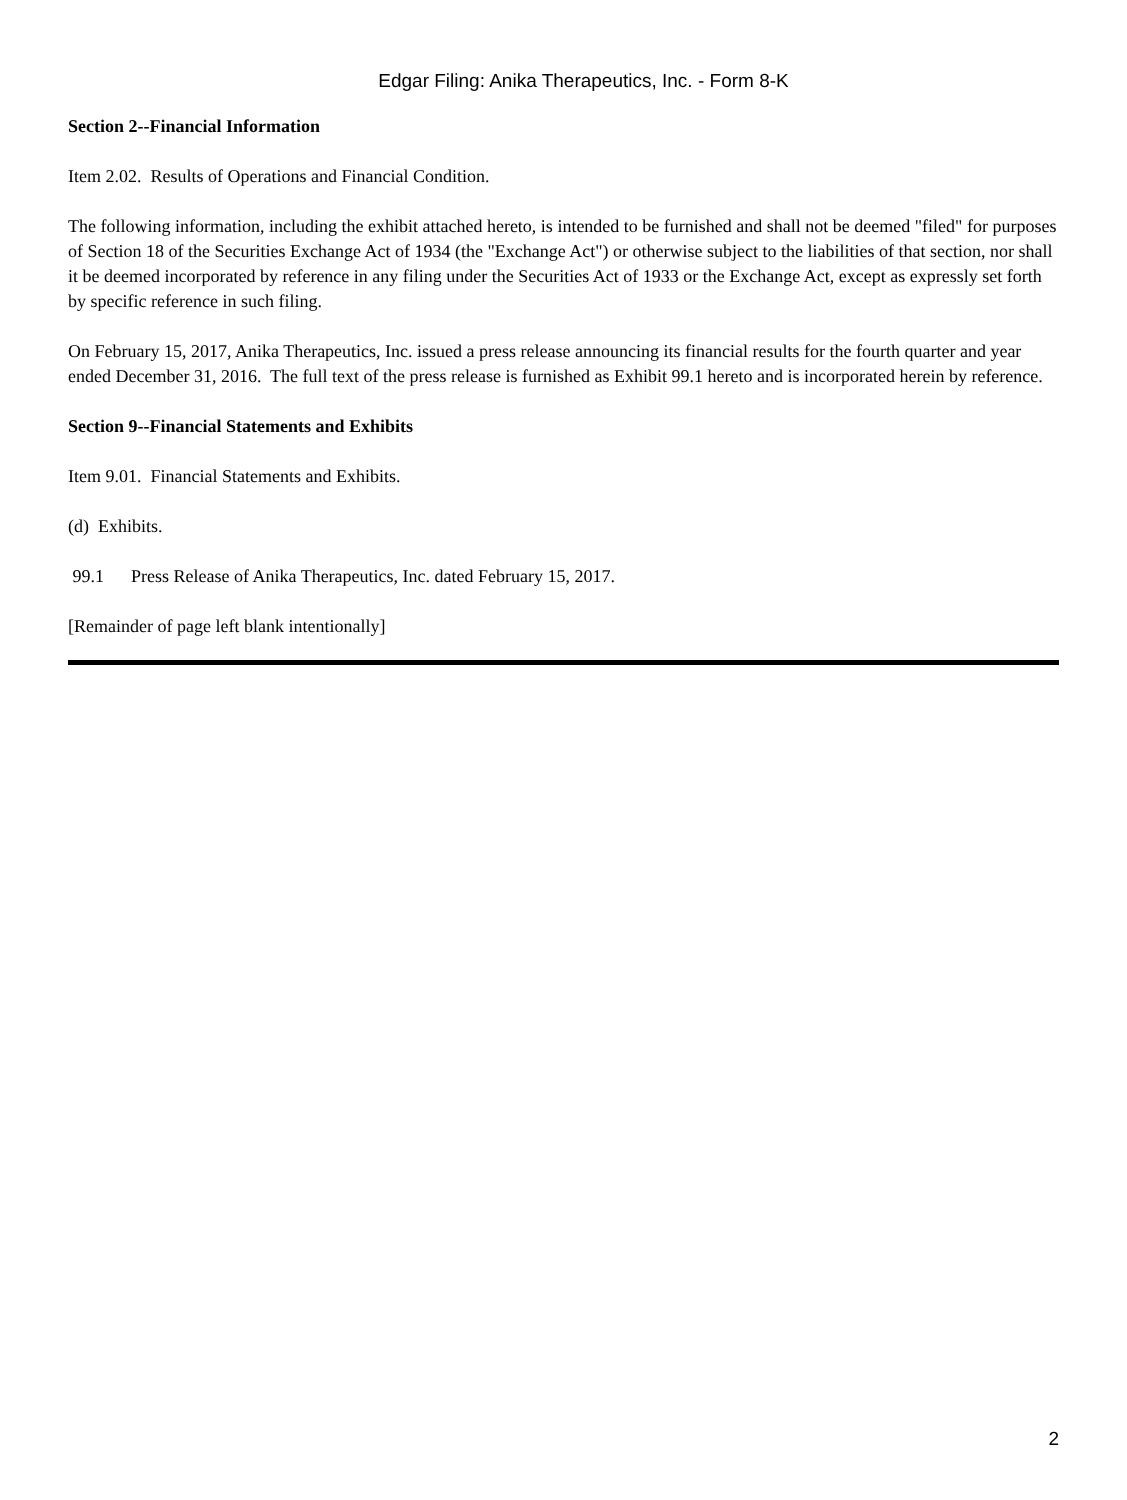Edgar Filing: Anika Therapeutics, Inc. - Form 8-K
Section 2--Financial Information
Item 2.02. Results of Operations and Financial Condition.
The following information, including the exhibit attached hereto, is intended to be furnished and shall not be deemed "filed" for purposes of Section 18 of the Securities Exchange Act of 1934 (the "Exchange Act") or otherwise subject to the liabilities of that section, nor shall it be deemed incorporated by reference in any filing under the Securities Act of 1933 or the Exchange Act, except as expressly set forth by specific reference in such filing.
On February 15, 2017, Anika Therapeutics, Inc. issued a press release announcing its financial results for the fourth quarter and year ended December 31, 2016. The full text of the press release is furnished as Exhibit 99.1 hereto and is incorporated herein by reference.
Section 9--Financial Statements and Exhibits
Item 9.01. Financial Statements and Exhibits.
(d) Exhibits.
99.1 Press Release of Anika Therapeutics, Inc. dated February 15, 2017.
[Remainder of page left blank intentionally]
2